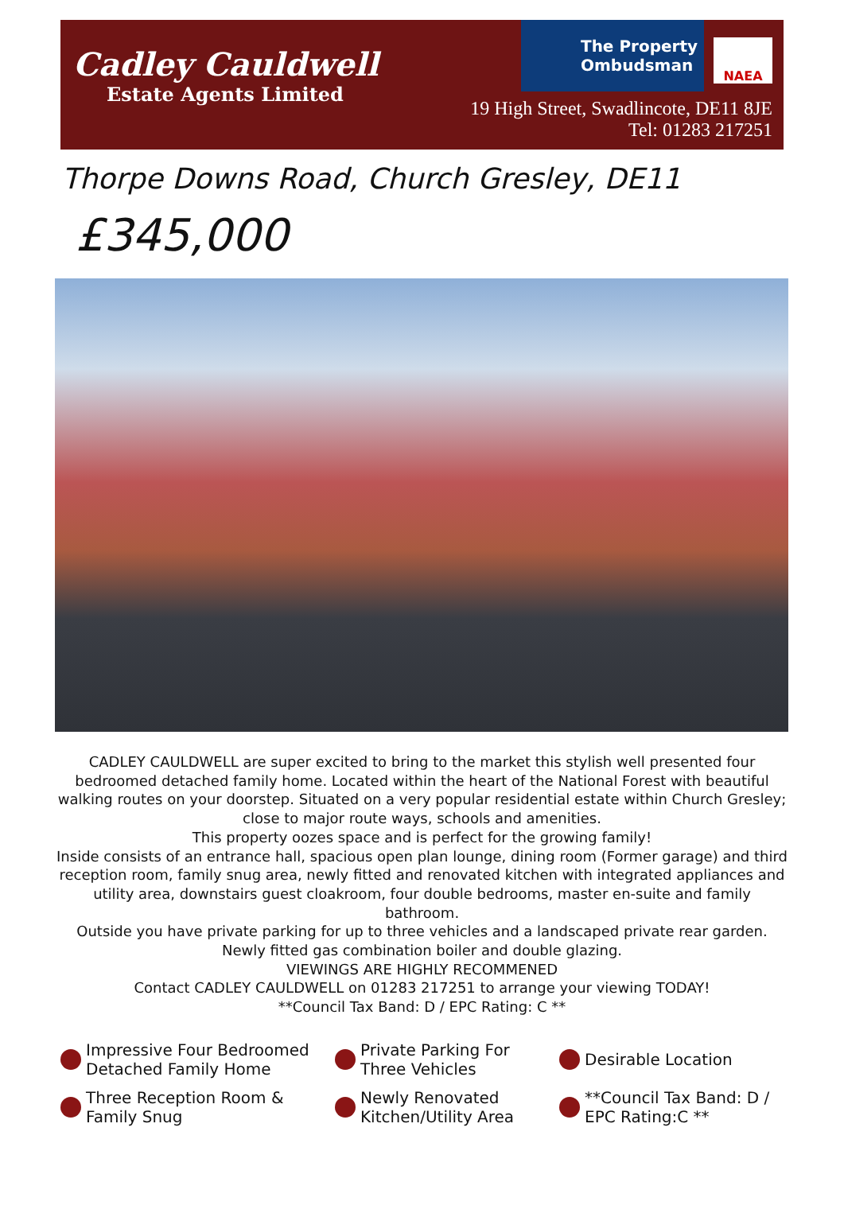Cadley Cauldwell
Estate Agents Limited
The Property
Ombudsman
NAEA
19 High Street, Swadlincote, DE11 8JE
Tel: 01283 217251
Thorpe Downs Road, Church Gresley, DE11
£345,000
CADLEY CAULDWELL are super excited to bring to the market this stylish well presented four bedroomed detached family home. Located within the heart of the National Forest with beautiful walking routes on your doorstep. Situated on a very popular residential estate within Church Gresley; close to major route ways, schools and amenities.
This property oozes space and is perfect for the growing family!
Inside consists of an entrance hall, spacious open plan lounge, dining room (Former garage) and third reception room, family snug area, newly fitted and renovated kitchen with integrated appliances and utility area, downstairs guest cloakroom, four double bedrooms, master en-suite and family bathroom.
Outside you have private parking for up to three vehicles and a landscaped private rear garden.
Newly fitted gas combination boiler and double glazing.
VIEWINGS ARE HIGHLY RECOMMENED
Contact CADLEY CAULDWELL on 01283 217251 to arrange your viewing TODAY!
**Council Tax Band: D / EPC Rating: C **
Impressive Four Bedroomed Detached Family Home
Private Parking For Three Vehicles
Desirable Location
Three Reception Room & Family Snug
Newly Renovated Kitchen/Utility Area
**Council Tax Band: D / EPC Rating:C **